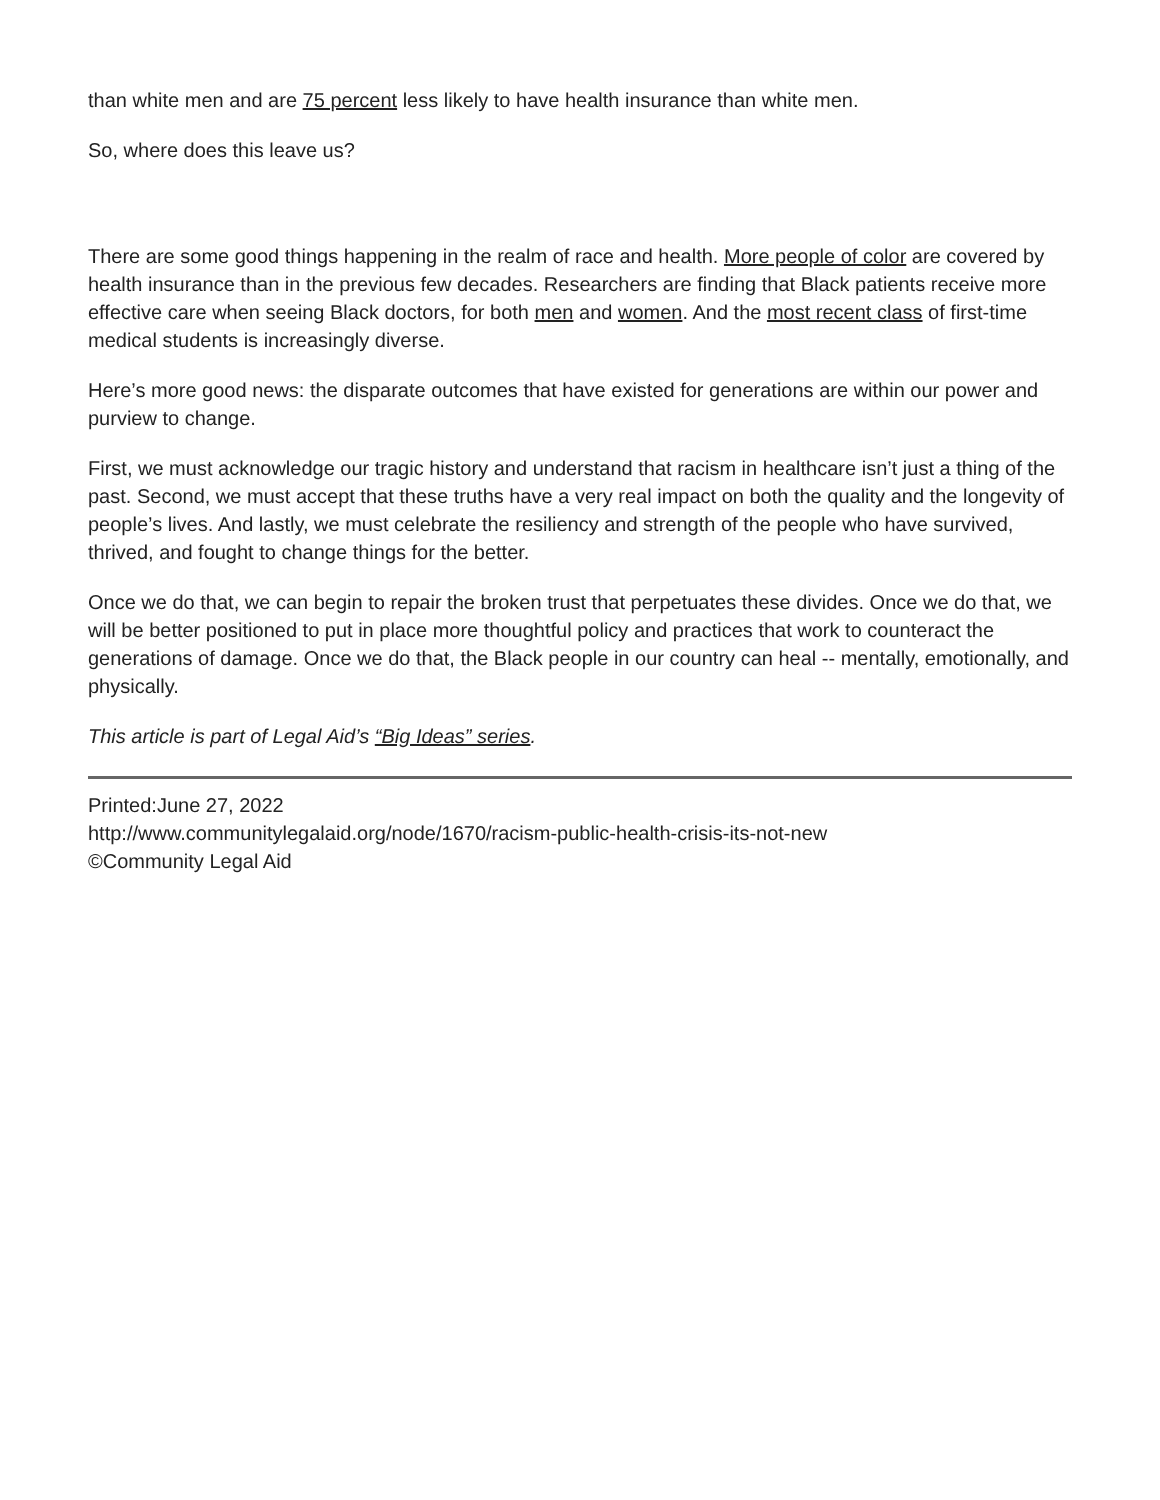than white men and are 75 percent less likely to have health insurance than white men.
So, where does this leave us?
There are some good things happening in the realm of race and health. More people of color are covered by health insurance than in the previous few decades. Researchers are finding that Black patients receive more effective care when seeing Black doctors, for both men and women. And the most recent class of first-time medical students is increasingly diverse.
Here’s more good news: the disparate outcomes that have existed for generations are within our power and purview to change.
First, we must acknowledge our tragic history and understand that racism in healthcare isn’t just a thing of the past. Second, we must accept that these truths have a very real impact on both the quality and the longevity of people’s lives. And lastly, we must celebrate the resiliency and strength of the people who have survived, thrived, and fought to change things for the better.
Once we do that, we can begin to repair the broken trust that perpetuates these divides. Once we do that, we will be better positioned to put in place more thoughtful policy and practices that work to counteract the generations of damage. Once we do that, the Black people in our country can heal -- mentally, emotionally, and physically.
This article is part of Legal Aid’s “Big Ideas” series.
Printed:June 27, 2022
http://www.communitylegalaid.org/node/1670/racism-public-health-crisis-its-not-new
©Community Legal Aid